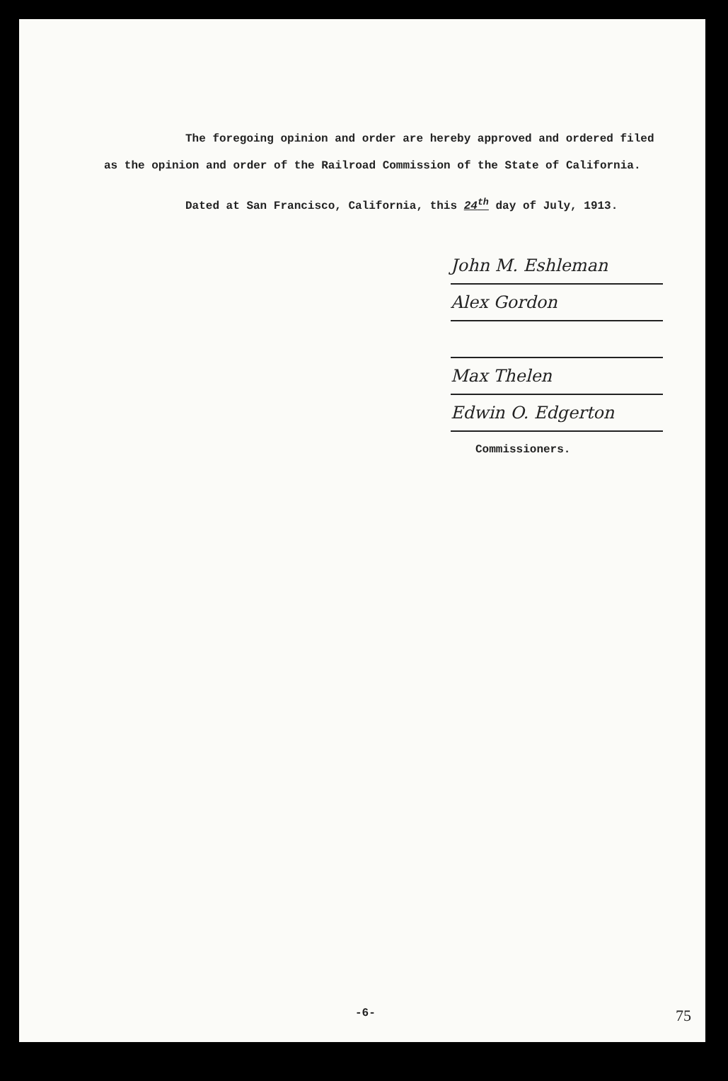The foregoing opinion and order are hereby approved and ordered filed as the opinion and order of the Railroad Commission of the State of California.
Dated at San Francisco, California, this 24<sup>th</sup> day of July, 1913.
John M. Eshleman
Alex Gordon
Max Thelen
Edwin O. Edgerton
Commissioners.
-6- 75